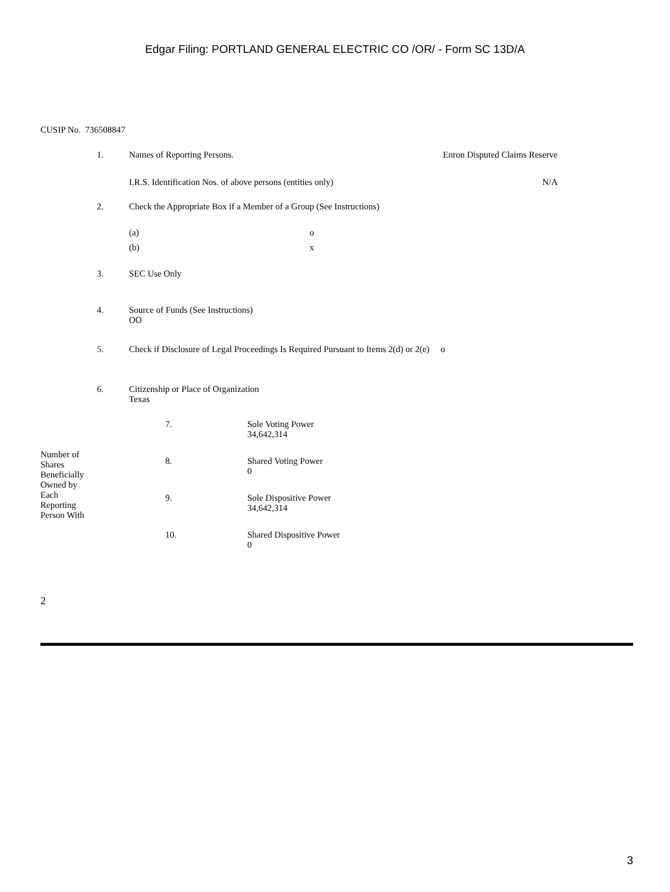Edgar Filing: PORTLAND GENERAL ELECTRIC CO /OR/ - Form SC 13D/A
CUSIP No. 736508847
1. Names of Reporting Persons. Enron Disputed Claims Reserve
I.R.S. Identification Nos. of above persons (entities only) N/A
2. Check the Appropriate Box if a Member of a Group (See Instructions)
(a) o
(b) x
3. SEC Use Only
4. Source of Funds (See Instructions)
OO
5. Check if Disclosure of Legal Proceedings Is Required Pursuant to Items 2(d) or 2(e) o
6. Citizenship or Place of Organization
Texas
| Number of Shares Beneficially Owned by Each Reporting Person With | 7. | Sole Voting Power 34,642,314 |
| | 8. | Shared Voting Power 0 |
| | 9. | Sole Dispositive Power 34,642,314 |
| | 10. | Shared Dispositive Power 0 |
2
3